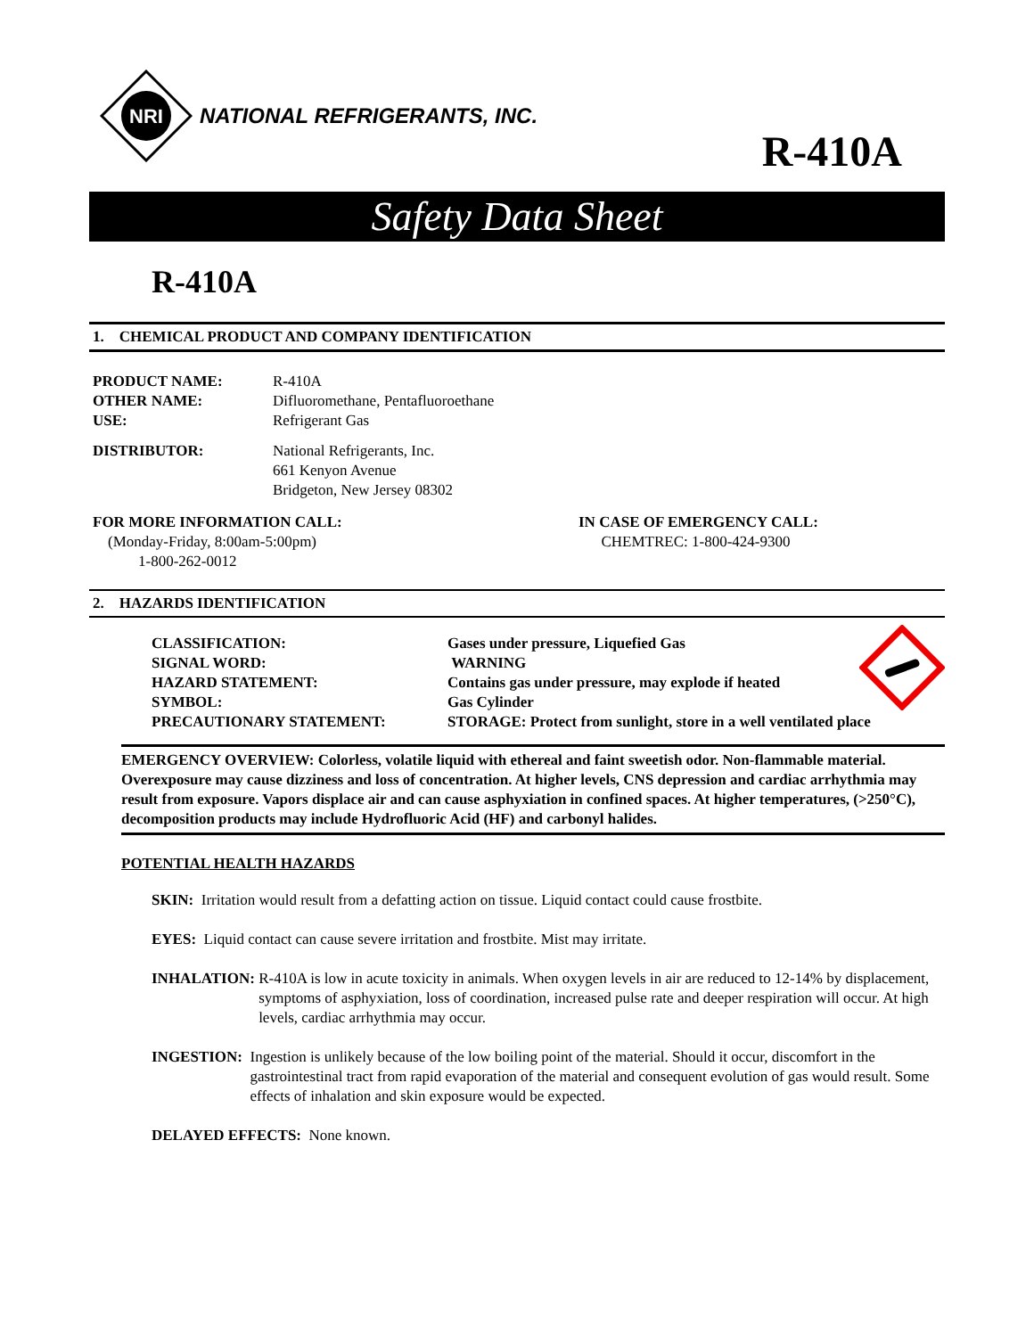NRI
NATIONAL REFRIGERANTS, INC.
R-410A
Safety Data Sheet
R-410A
1. CHEMICAL PRODUCT AND COMPANY IDENTIFICATION
PRODUCT NAME: R-410A
OTHER NAME: Difluoromethane, Pentafluoroethane
USE: Refrigerant Gas
DISTRIBUTOR: National Refrigerants, Inc.
661 Kenyon Avenue
Bridgeton, New Jersey 08302
FOR MORE INFORMATION CALL:
(Monday-Friday, 8:00am-5:00pm)
1-800-262-0012
IN CASE OF EMERGENCY CALL:
CHEMTREC: 1-800-424-9300
2. HAZARDS IDENTIFICATION
CLASSIFICATION: Gases under pressure, Liquefied Gas
SIGNAL WORD: WARNING
HAZARD STATEMENT: Contains gas under pressure, may explode if heated
SYMBOL: Gas Cylinder
PRECAUTIONARY STATEMENT: STORAGE: Protect from sunlight, store in a well ventilated place
EMERGENCY OVERVIEW: Colorless, volatile liquid with ethereal and faint sweetish odor. Non-flammable material. Overexposure may cause dizziness and loss of concentration. At higher levels, CNS depression and cardiac arrhythmia may result from exposure. Vapors displace air and can cause asphyxiation in confined spaces. At higher temperatures, (>250°C), decomposition products may include Hydrofluoric Acid (HF) and carbonyl halides.
POTENTIAL HEALTH HAZARDS
SKIN: Irritation would result from a defatting action on tissue. Liquid contact could cause frostbite.
EYES: Liquid contact can cause severe irritation and frostbite. Mist may irritate.
INHALATION: R-410A is low in acute toxicity in animals. When oxygen levels in air are reduced to 12-14% by displacement, symptoms of asphyxiation, loss of coordination, increased pulse rate and deeper respiration will occur. At high levels, cardiac arrhythmia may occur.
INGESTION: Ingestion is unlikely because of the low boiling point of the material. Should it occur, discomfort in the gastrointestinal tract from rapid evaporation of the material and consequent evolution of gas would result. Some effects of inhalation and skin exposure would be expected.
DELAYED EFFECTS: None known.